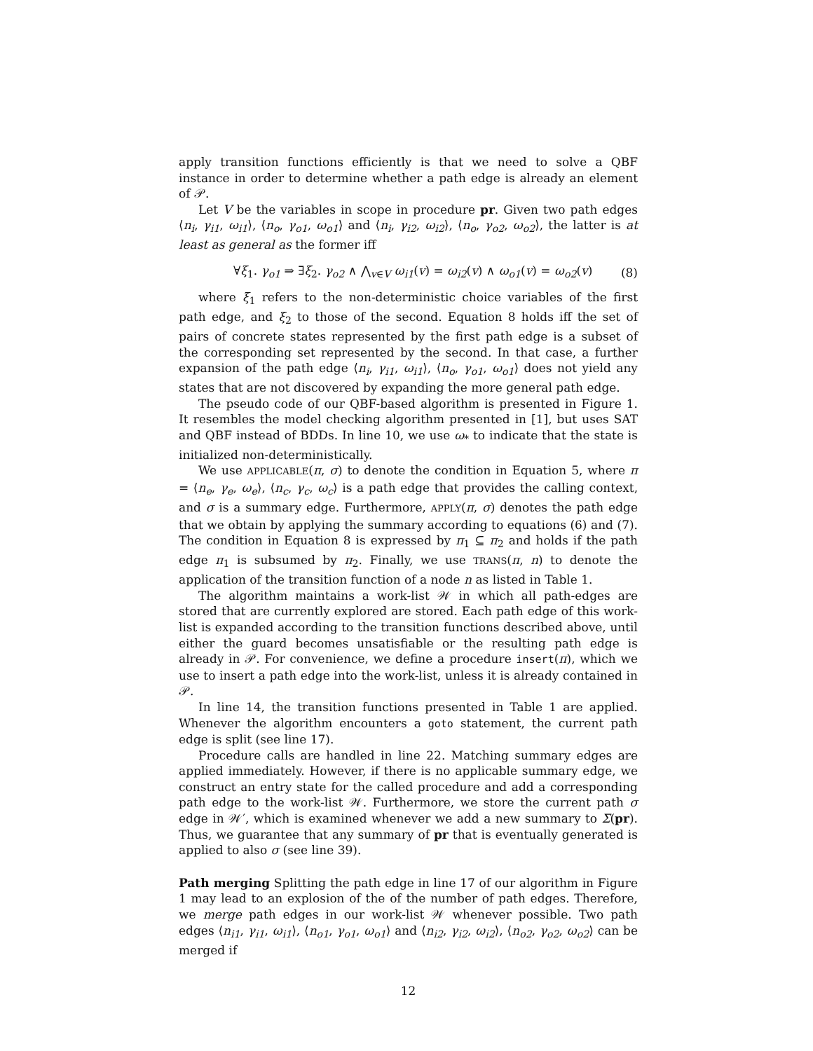apply transition functions efficiently is that we need to solve a QBF instance in order to determine whether a path edge is already an element of 𝒫.
Let V be the variables in scope in procedure pr. Given two path edges ⟨n<sub>i</sub>, γ<sub>i1</sub>, ω<sub>i1</sub>⟩, ⟨n<sub>o</sub>, γ<sub>o1</sub>, ω<sub>o1</sub>⟩ and ⟨n<sub>i</sub>, γ<sub>i2</sub>, ω<sub>i2</sub>⟩, ⟨n<sub>o</sub>, γ<sub>o2</sub>, ω<sub>o2</sub>⟩, the latter is at least as general as the former iff
∀ξ<sub>1</sub>. γ<sub>o1</sub> ⇒ ∃ξ<sub>2</sub>. γ<sub>o2</sub> ∧ ⋀<sub>v∈V</sub> ω<sub>i1</sub>(v) = ω<sub>i2</sub>(v) ∧ ω<sub>o1</sub>(v) = ω<sub>o2</sub>(v) (8)
where ξ<sub>1</sub> refers to the non-deterministic choice variables of the first path edge, and ξ<sub>2</sub> to those of the second. Equation 8 holds iff the set of pairs of concrete states represented by the first path edge is a subset of the corresponding set represented by the second. In that case, a further expansion of the path edge ⟨n<sub>i</sub>, γ<sub>i1</sub>, ω<sub>i1</sub>⟩, ⟨n<sub>o</sub>, γ<sub>o1</sub>, ω<sub>o1</sub>⟩ does not yield any states that are not discovered by expanding the more general path edge.
The pseudo code of our QBF-based algorithm is presented in Figure 1. It resembles the model checking algorithm presented in [1], but uses SAT and QBF instead of BDDs. In line 10, we use ω<sub>*</sub> to indicate that the state is initialized non-deterministically.
We use APPLICABLE(π, σ) to denote the condition in Equation 5, where π = ⟨n<sub>e</sub>, γ<sub>e</sub>, ω<sub>e</sub>⟩, ⟨n<sub>c</sub>, γ<sub>c</sub>, ω<sub>c</sub>⟩ is a path edge that provides the calling context, and σ is a summary edge. Furthermore, APPLY(π, σ) denotes the path edge that we obtain by applying the summary according to equations (6) and (7). The condition in Equation 8 is expressed by π<sub>1</sub> ⊆ π<sub>2</sub> and holds if the path edge π<sub>1</sub> is subsumed by π<sub>2</sub>. Finally, we use TRANS(π, n) to denote the application of the transition function of a node n as listed in Table 1.
The algorithm maintains a work-list 𝒲 in which all path-edges are stored that are currently explored are stored. Each path edge of this work-list is expanded according to the transition functions described above, until either the guard becomes unsatisfiable or the resulting path edge is already in 𝒫. For convenience, we define a procedure insert(π), which we use to insert a path edge into the work-list, unless it is already contained in 𝒫.
In line 14, the transition functions presented in Table 1 are applied. Whenever the algorithm encounters a goto statement, the current path edge is split (see line 17).
Procedure calls are handled in line 22. Matching summary edges are applied immediately. However, if there is no applicable summary edge, we construct an entry state for the called procedure and add a corresponding path edge to the work-list 𝒲. Furthermore, we store the current path σ edge in 𝒲′, which is examined whenever we add a new summary to Σ(pr). Thus, we guarantee that any summary of pr that is eventually generated is applied to also σ (see line 39).
Path merging Splitting the path edge in line 17 of our algorithm in Figure 1 may lead to an explosion of the of the number of path edges. Therefore, we merge path edges in our work-list 𝒲 whenever possible. Two path edges ⟨n<sub>i1</sub>, γ<sub>i1</sub>, ω<sub>i1</sub>⟩, ⟨n<sub>o1</sub>, γ<sub>o1</sub>, ω<sub>o1</sub>⟩ and ⟨n<sub>i2</sub>, γ<sub>i2</sub>, ω<sub>i2</sub>⟩, ⟨n<sub>o2</sub>, γ<sub>o2</sub>, ω<sub>o2</sub>⟩ can be merged if
12